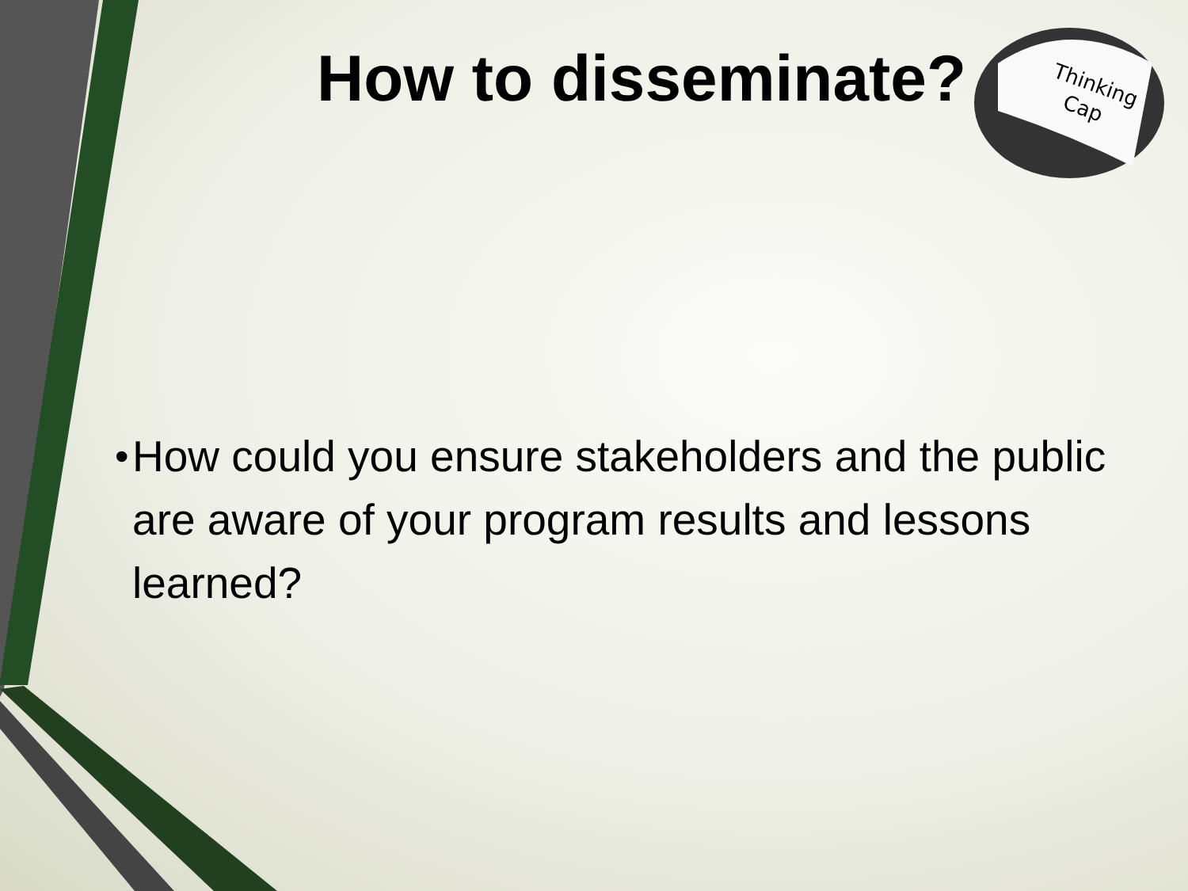Thinking
Cap
How to disseminate?
• How could you ensure stakeholders and the public are aware of your program results and lessons learned?